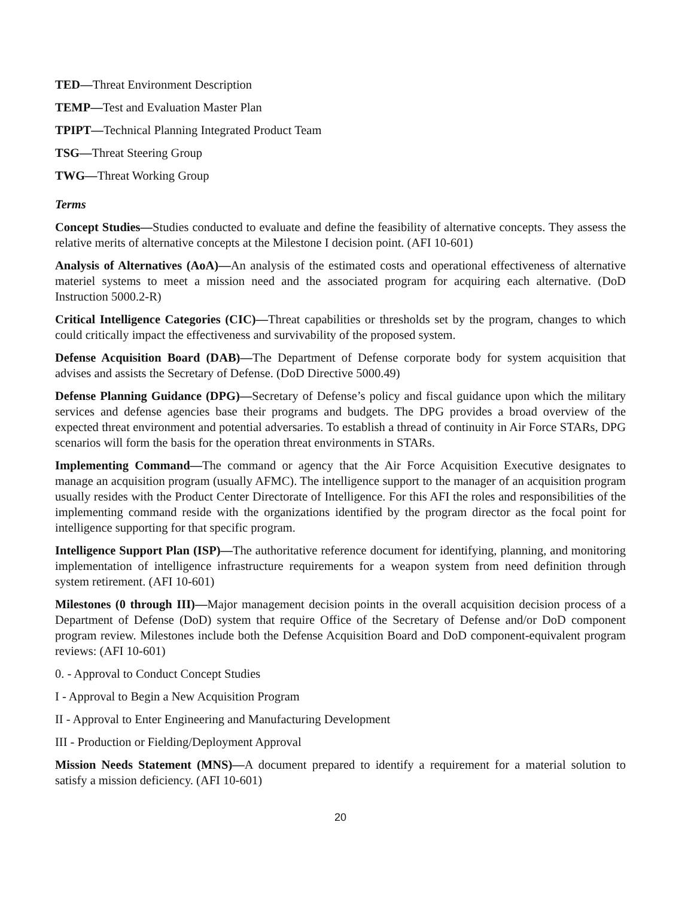TED—Threat Environment Description
TEMP—Test and Evaluation Master Plan
TPIPT—Technical Planning Integrated Product Team
TSG—Threat Steering Group
TWG—Threat Working Group
Terms
Concept Studies—Studies conducted to evaluate and define the feasibility of alternative concepts. They assess the relative merits of alternative concepts at the Milestone I decision point. (AFI 10-601)
Analysis of Alternatives (AoA)—An analysis of the estimated costs and operational effectiveness of alternative materiel systems to meet a mission need and the associated program for acquiring each alternative. (DoD Instruction 5000.2-R)
Critical Intelligence Categories (CIC)—Threat capabilities or thresholds set by the program, changes to which could critically impact the effectiveness and survivability of the proposed system.
Defense Acquisition Board (DAB)—The Department of Defense corporate body for system acquisition that advises and assists the Secretary of Defense. (DoD Directive 5000.49)
Defense Planning Guidance (DPG)—Secretary of Defense’s policy and fiscal guidance upon which the military services and defense agencies base their programs and budgets. The DPG provides a broad overview of the expected threat environment and potential adversaries. To establish a thread of continuity in Air Force STARs, DPG scenarios will form the basis for the operation threat environments in STARs.
Implementing Command—The command or agency that the Air Force Acquisition Executive designates to manage an acquisition program (usually AFMC). The intelligence support to the manager of an acquisition program usually resides with the Product Center Directorate of Intelligence. For this AFI the roles and responsibilities of the implementing command reside with the organizations identified by the program director as the focal point for intelligence supporting for that specific program.
Intelligence Support Plan (ISP)—The authoritative reference document for identifying, planning, and monitoring implementation of intelligence infrastructure requirements for a weapon system from need definition through system retirement. (AFI 10-601)
Milestones (0 through III)—Major management decision points in the overall acquisition decision process of a Department of Defense (DoD) system that require Office of the Secretary of Defense and/or DoD component program review. Milestones include both the Defense Acquisition Board and DoD component-equivalent program reviews: (AFI 10-601)
0. - Approval to Conduct Concept Studies
I - Approval to Begin a New Acquisition Program
II - Approval to Enter Engineering and Manufacturing Development
III - Production or Fielding/Deployment Approval
Mission Needs Statement (MNS)—A document prepared to identify a requirement for a material solution to satisfy a mission deficiency. (AFI 10-601)
20